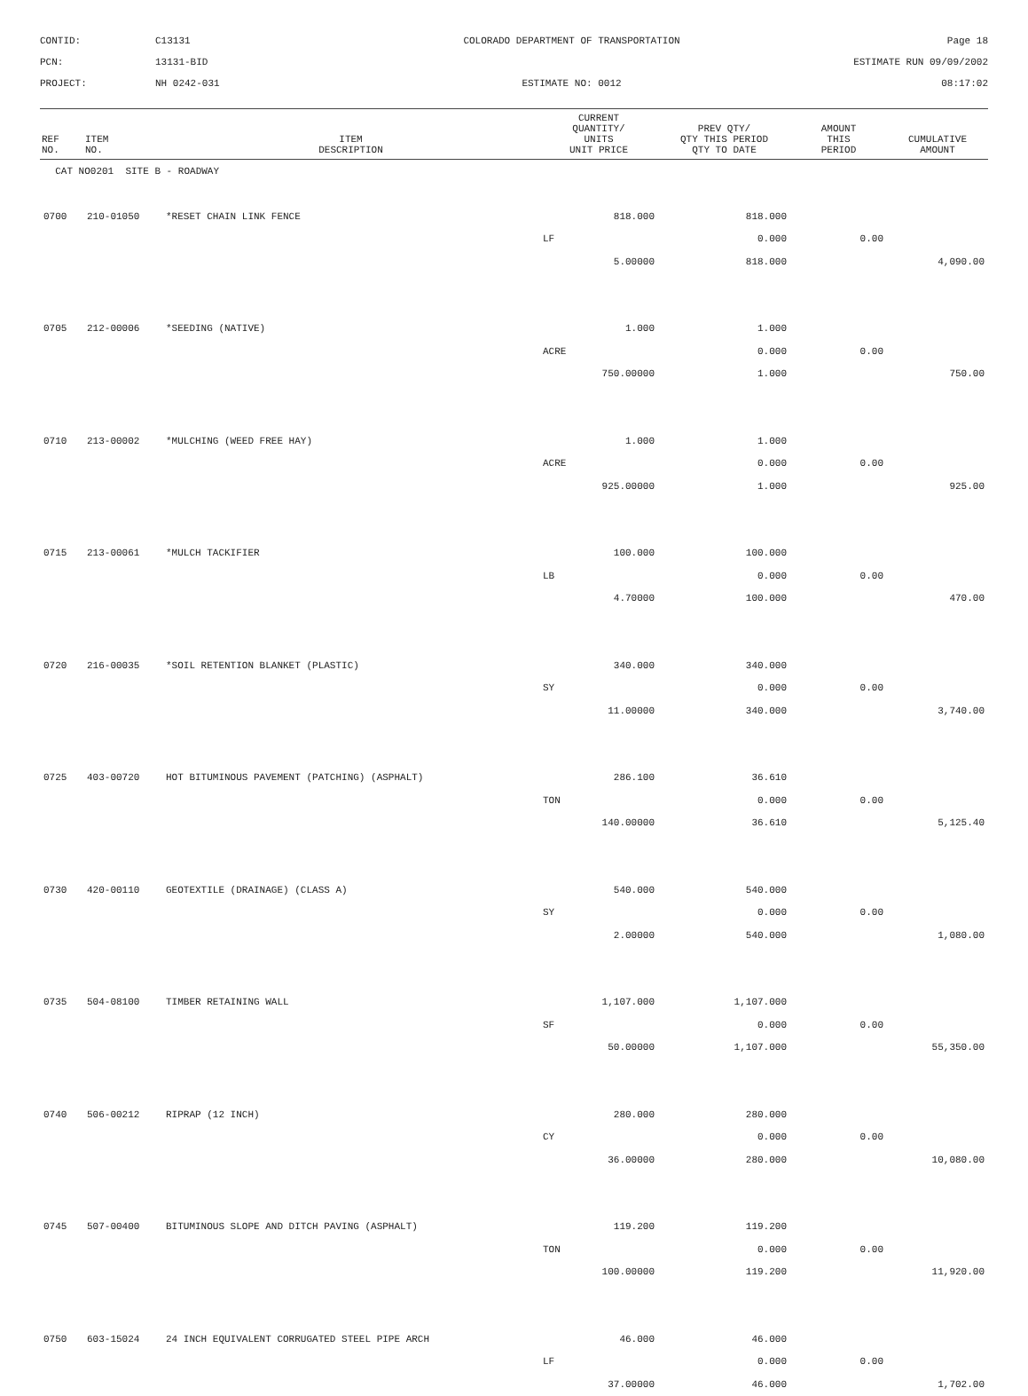CONTID:
C13131
COLORADO DEPARTMENT OF TRANSPORTATION
Page 18
PCN:
13131-BID
ESTIMATE RUN 09/09/2002
PROJECT:
NH 0242-031
ESTIMATE NO: 0012
08:17:02
| REF NO. | ITEM NO. | ITEM DESCRIPTION | CURRENT QUANTITY/ UNITS UNIT PRICE | PREV QTY/ QTY THIS PERIOD QTY TO DATE | AMOUNT THIS PERIOD | CUMULATIVE AMOUNT |
| --- | --- | --- | --- | --- | --- | --- |
| CAT NO0201 SITE B - ROADWAY | | | | | | |
| 0700 | 210-01050 | *RESET CHAIN LINK FENCE | 818.000 | 818.000 | | |
| | | | LF | 0.000 | 0.00 | |
| | | | 5.00000 | 818.000 | | 4,090.00 |
| 0705 | 212-00006 | *SEEDING (NATIVE) | 1.000 | 1.000 | | |
| | | | ACRE | 0.000 | 0.00 | |
| | | | 750.00000 | 1.000 | | 750.00 |
| 0710 | 213-00002 | *MULCHING (WEED FREE HAY) | 1.000 | 1.000 | | |
| | | | ACRE | 0.000 | 0.00 | |
| | | | 925.00000 | 1.000 | | 925.00 |
| 0715 | 213-00061 | *MULCH TACKIFIER | 100.000 | 100.000 | | |
| | | | LB | 0.000 | 0.00 | |
| | | | 4.70000 | 100.000 | | 470.00 |
| 0720 | 216-00035 | *SOIL RETENTION BLANKET (PLASTIC) | 340.000 | 340.000 | | |
| | | | SY | 0.000 | 0.00 | |
| | | | 11.00000 | 340.000 | | 3,740.00 |
| 0725 | 403-00720 | HOT BITUMINOUS PAVEMENT (PATCHING) (ASPHALT) | 286.100 | 36.610 | | |
| | | | TON | 0.000 | 0.00 | |
| | | | 140.00000 | 36.610 | | 5,125.40 |
| 0730 | 420-00110 | GEOTEXTILE (DRAINAGE) (CLASS A) | 540.000 | 540.000 | | |
| | | | SY | 0.000 | 0.00 | |
| | | | 2.00000 | 540.000 | | 1,080.00 |
| 0735 | 504-08100 | TIMBER RETAINING WALL | 1,107.000 | 1,107.000 | | |
| | | | SF | 0.000 | 0.00 | |
| | | | 50.00000 | 1,107.000 | | 55,350.00 |
| 0740 | 506-00212 | RIPRAP (12 INCH) | 280.000 | 280.000 | | |
| | | | CY | 0.000 | 0.00 | |
| | | | 36.00000 | 280.000 | | 10,080.00 |
| 0745 | 507-00400 | BITUMINOUS SLOPE AND DITCH PAVING (ASPHALT) | 119.200 | 119.200 | | |
| | | | TON | 0.000 | 0.00 | |
| | | | 100.00000 | 119.200 | | 11,920.00 |
| 0750 | 603-15024 | 24 INCH EQUIVALENT CORRUGATED STEEL PIPE ARCH | 46.000 | 46.000 | | |
| | | | LF | 0.000 | 0.00 | |
| | | | 37.00000 | 46.000 | | 1,702.00 |